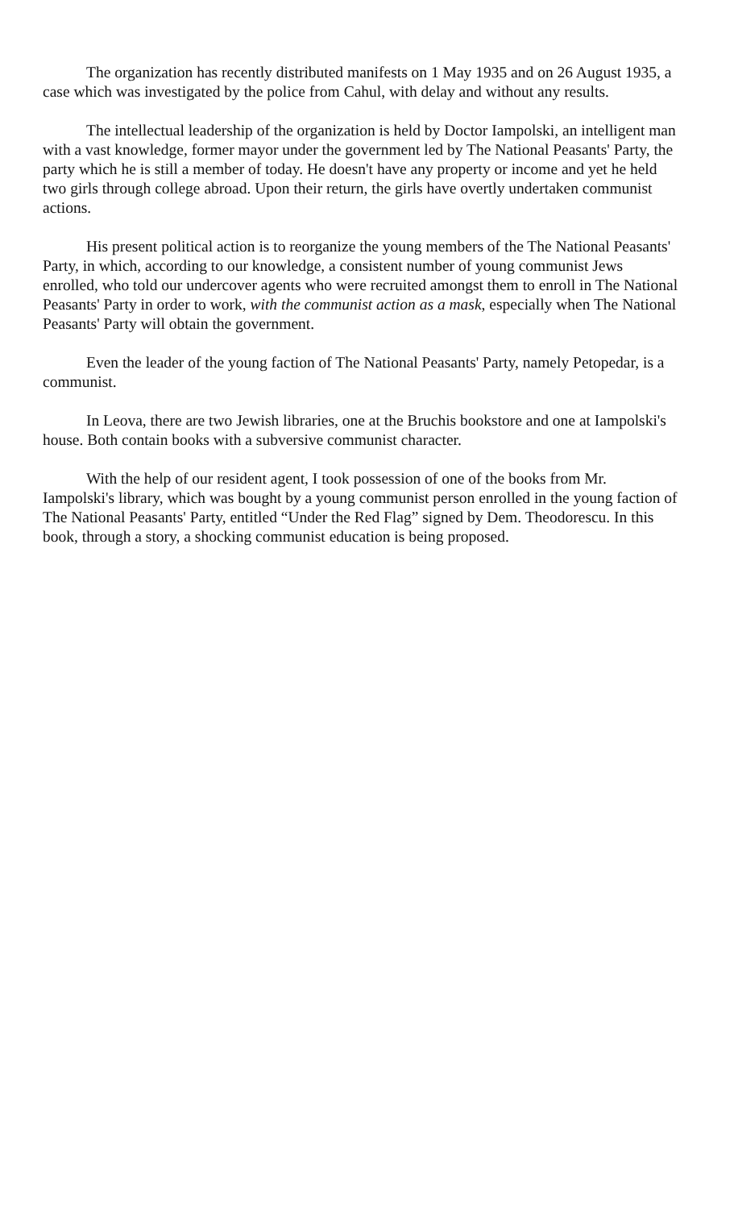The organization has recently distributed manifests on 1 May 1935 and on 26 August 1935, a case which was investigated by the police from Cahul, with delay and without any results.
The intellectual leadership of the organization is held by Doctor Iampolski, an intelligent man with a vast knowledge, former mayor under the government led by The National Peasants' Party, the party which he is still a member of today. He doesn't have any property or income and yet he held two girls through college abroad. Upon their return, the girls have overtly undertaken communist actions.
His present political action is to reorganize the young members of the The National Peasants' Party, in which, according to our knowledge, a consistent number of young communist Jews enrolled, who told our undercover agents who were recruited amongst them to enroll in The National Peasants' Party in order to work, with the communist action as a mask, especially when The National Peasants' Party will obtain the government.
Even the leader of the young faction of The National Peasants' Party, namely Petopedar, is a communist.
In Leova, there are two Jewish libraries, one at the Bruchis bookstore and one at Iampolski's house. Both contain books with a subversive communist character.
With the help of our resident agent, I took possession of one of the books from Mr. Iampolski's library, which was bought by a young communist person enrolled in the young faction of The National Peasants' Party, entitled “Under the Red Flag” signed by Dem. Theodorescu. In this book, through a story, a shocking communist education is being proposed.